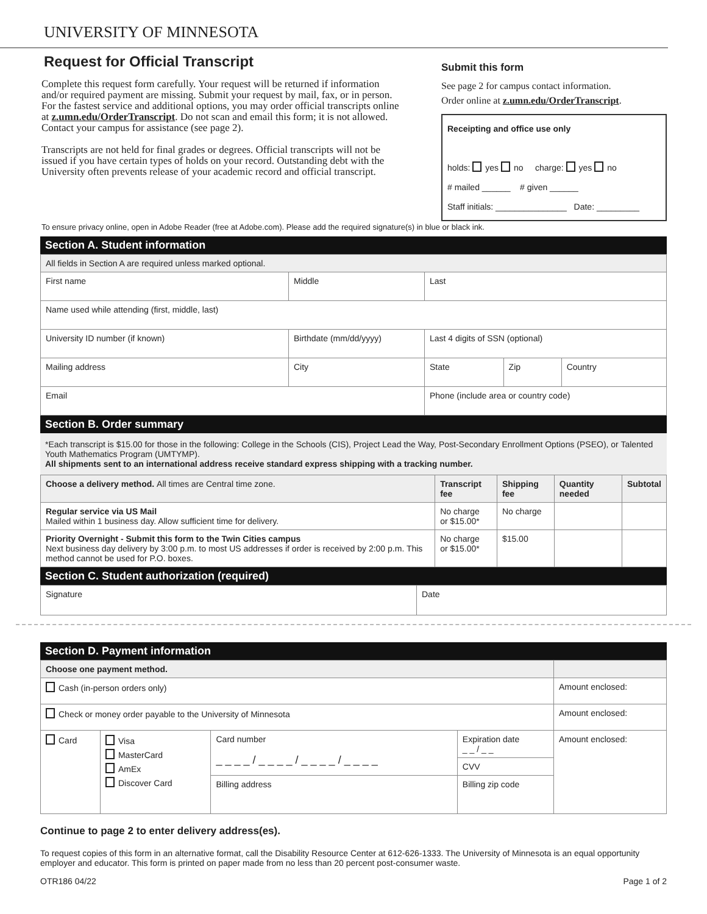UNIVERSITY OF MINNESOTA
Request for Official Transcript
Complete this request form carefully. Your request will be returned if information and/or required payment are missing. Submit your request by mail, fax, or in person. For the fastest service and additional options, you may order official transcripts online at z.umn.edu/OrderTranscript. Do not scan and email this form; it is not allowed. Contact your campus for assistance (see page 2).
Transcripts are not held for final grades or degrees. Official transcripts will not be issued if you have certain types of holds on your record. Outstanding debt with the University often prevents release of your academic record and official transcript.
Submit this form
See page 2 for campus contact information.
Order online at z.umn.edu/OrderTranscript.
Receipting and office use only
holds: yes no charge: yes no
# mailed ______ # given ______
Staff initials: _______________ Date: _________
To ensure privacy online, open in Adobe Reader (free at Adobe.com). Please add the required signature(s) in blue or black ink.
Section A. Student information
| All fields in Section A are required unless marked optional. | | | | |
| First name | Middle | Last | | |
| Name used while attending (first, middle, last) | | | | |
| University ID number (if known) | Birthdate (mm/dd/yyyy) | Last 4 digits of SSN (optional) | | |
| Mailing address | City | State | Zip | Country |
| Email | | Phone (include area or country code) | | |
Section B. Order summary
*Each transcript is $15.00 for those in the following: College in the Schools (CIS), Project Lead the Way, Post-Secondary Enrollment Options (PSEO), or Talented Youth Mathematics Program (UMTYMP).
All shipments sent to an international address receive standard express shipping with a tracking number.
| Choose a delivery method. All times are Central time zone. | Transcript fee | Shipping fee | Quantity needed | Subtotal |
| --- | --- | --- | --- | --- |
| Regular service via US Mail Mailed within 1 business day. Allow sufficient time for delivery. | No charge or $15.00* | No charge | | |
| Priority Overnight - Submit this form to the Twin Cities campus Next business day delivery by 3:00 p.m. to most US addresses if order is received by 2:00 p.m. This method cannot be used for P.O. boxes. | No charge or $15.00* | $15.00 | | |
Section C. Student authorization (required)
| Signature | Date |
Section D. Payment information
| Choose one payment method. | | | | |
| Cash (in-person orders only) | | | | Amount enclosed: |
| Check or money order payable to the University of Minnesota | | | | Amount enclosed: |
| Card | Visa MasterCard AmEx Discover Card | Card number _ _ _ _ / _ _ _ _ / _ _ _ _ / _ _ _ _ | Expiration date _ _ / _ _ | Amount enclosed: |
| | | | CVV | |
| | | Billing address | Billing zip code | |
Continue to page 2 to enter delivery address(es).
To request copies of this form in an alternative format, call the Disability Resource Center at 612-626-1333. The University of Minnesota is an equal opportunity employer and educator. This form is printed on paper made from no less than 20 percent post-consumer waste.
OTR186 04/22 Page 1 of 2